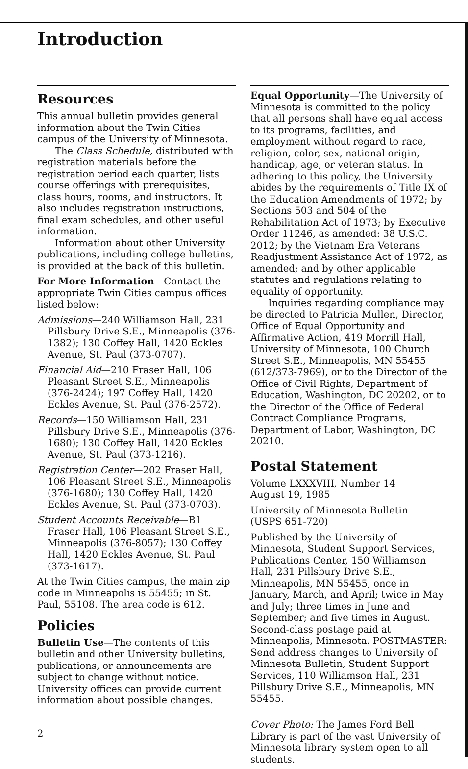Introduction
Resources
This annual bulletin provides general information about the Twin Cities campus of the University of Minnesota.
The Class Schedule, distributed with registration materials before the registration period each quarter, lists course offerings with prerequisites, class hours, rooms, and instructors. It also includes registration instructions, final exam schedules, and other useful information.
Information about other University publications, including college bulletins, is provided at the back of this bulletin.
For More Information—Contact the appropriate Twin Cities campus offices listed below:
Admissions—240 Williamson Hall, 231 Pillsbury Drive S.E., Minneapolis (376-1382); 130 Coffey Hall, 1420 Eckles Avenue, St. Paul (373-0707).
Financial Aid—210 Fraser Hall, 106 Pleasant Street S.E., Minneapolis (376-2424); 197 Coffey Hall, 1420 Eckles Avenue, St. Paul (376-2572).
Records—150 Williamson Hall, 231 Pillsbury Drive S.E., Minneapolis (376-1680); 130 Coffey Hall, 1420 Eckles Avenue, St. Paul (373-1216).
Registration Center—202 Fraser Hall, 106 Pleasant Street S.E., Minneapolis (376-1680); 130 Coffey Hall, 1420 Eckles Avenue, St. Paul (373-0703).
Student Accounts Receivable—B1 Fraser Hall, 106 Pleasant Street S.E., Minneapolis (376-8057); 130 Coffey Hall, 1420 Eckles Avenue, St. Paul (373-1617).
At the Twin Cities campus, the main zip code in Minneapolis is 55455; in St. Paul, 55108. The area code is 612.
Policies
Bulletin Use—The contents of this bulletin and other University bulletins, publications, or announcements are subject to change without notice. University offices can provide current information about possible changes.
Equal Opportunity—The University of Minnesota is committed to the policy that all persons shall have equal access to its programs, facilities, and employment without regard to race, religion, color, sex, national origin, handicap, age, or veteran status. In adhering to this policy, the University abides by the requirements of Title IX of the Education Amendments of 1972; by Sections 503 and 504 of the Rehabilitation Act of 1973; by Executive Order 11246, as amended: 38 U.S.C. 2012; by the Vietnam Era Veterans Readjustment Assistance Act of 1972, as amended; and by other applicable statutes and regulations relating to equality of opportunity.
Inquiries regarding compliance may be directed to Patricia Mullen, Director, Office of Equal Opportunity and Affirmative Action, 419 Morrill Hall, University of Minnesota, 100 Church Street S.E., Minneapolis, MN 55455 (612/373-7969), or to the Director of the Office of Civil Rights, Department of Education, Washington, DC 20202, or to the Director of the Office of Federal Contract Compliance Programs, Department of Labor, Washington, DC 20210.
Postal Statement
Volume LXXXVIII, Number 14
August 19, 1985
University of Minnesota Bulletin
(USPS 651-720)
Published by the University of Minnesota, Student Support Services, Publications Center, 150 Williamson Hall, 231 Pillsbury Drive S.E., Minneapolis, MN 55455, once in January, March, and April; twice in May and July; three times in June and September; and five times in August. Second-class postage paid at Minneapolis, Minnesota. POSTMASTER: Send address changes to University of Minnesota Bulletin, Student Support Services, 110 Williamson Hall, 231 Pillsbury Drive S.E., Minneapolis, MN 55455.
Cover Photo: The James Ford Bell Library is part of the vast University of Minnesota library system open to all students.
2